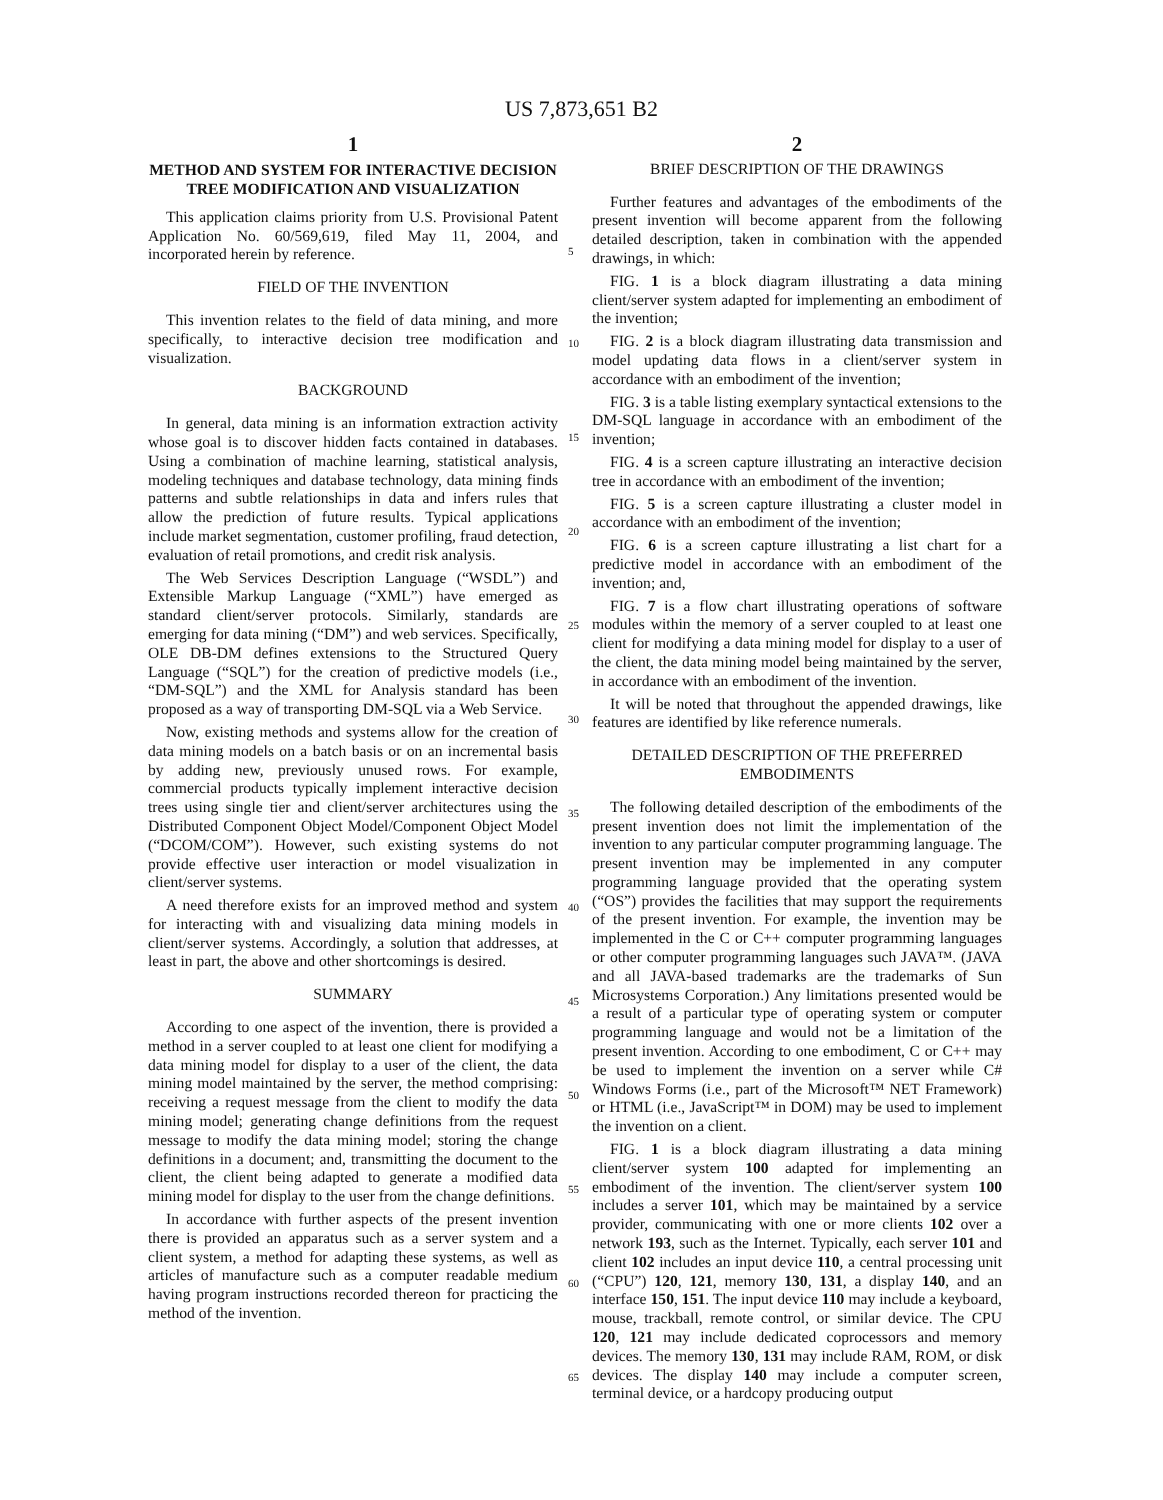US 7,873,651 B2
1
METHOD AND SYSTEM FOR INTERACTIVE DECISION TREE MODIFICATION AND VISUALIZATION
This application claims priority from U.S. Provisional Patent Application No. 60/569,619, filed May 11, 2004, and incorporated herein by reference.
FIELD OF THE INVENTION
This invention relates to the field of data mining, and more specifically, to interactive decision tree modification and visualization.
BACKGROUND
In general, data mining is an information extraction activity whose goal is to discover hidden facts contained in databases. Using a combination of machine learning, statistical analysis, modeling techniques and database technology, data mining finds patterns and subtle relationships in data and infers rules that allow the prediction of future results. Typical applications include market segmentation, customer profiling, fraud detection, evaluation of retail promotions, and credit risk analysis.
The Web Services Description Language (“WSDL”) and Extensible Markup Language (“XML”) have emerged as standard client/server protocols. Similarly, standards are emerging for data mining (“DM”) and web services. Specifically, OLE DB-DM defines extensions to the Structured Query Language (“SQL”) for the creation of predictive models (i.e., “DM-SQL”) and the XML for Analysis standard has been proposed as a way of transporting DM-SQL via a Web Service.
Now, existing methods and systems allow for the creation of data mining models on a batch basis or on an incremental basis by adding new, previously unused rows. For example, commercial products typically implement interactive decision trees using single tier and client/server architectures using the Distributed Component Object Model/Component Object Model (“DCOM/COM”). However, such existing systems do not provide effective user interaction or model visualization in client/server systems.
A need therefore exists for an improved method and system for interacting with and visualizing data mining models in client/server systems. Accordingly, a solution that addresses, at least in part, the above and other shortcomings is desired.
SUMMARY
According to one aspect of the invention, there is provided a method in a server coupled to at least one client for modifying a data mining model for display to a user of the client, the data mining model maintained by the server, the method comprising: receiving a request message from the client to modify the data mining model; generating change definitions from the request message to modify the data mining model; storing the change definitions in a document; and, transmitting the document to the client, the client being adapted to generate a modified data mining model for display to the user from the change definitions.
In accordance with further aspects of the present invention there is provided an apparatus such as a server system and a client system, a method for adapting these systems, as well as articles of manufacture such as a computer readable medium having program instructions recorded thereon for practicing the method of the invention.
2
BRIEF DESCRIPTION OF THE DRAWINGS
Further features and advantages of the embodiments of the present invention will become apparent from the following detailed description, taken in combination with the appended drawings, in which:
FIG. 1 is a block diagram illustrating a data mining client/server system adapted for implementing an embodiment of the invention;
FIG. 2 is a block diagram illustrating data transmission and model updating data flows in a client/server system in accordance with an embodiment of the invention;
FIG. 3 is a table listing exemplary syntactical extensions to the DM-SQL language in accordance with an embodiment of the invention;
FIG. 4 is a screen capture illustrating an interactive decision tree in accordance with an embodiment of the invention;
FIG. 5 is a screen capture illustrating a cluster model in accordance with an embodiment of the invention;
FIG. 6 is a screen capture illustrating a list chart for a predictive model in accordance with an embodiment of the invention; and,
FIG. 7 is a flow chart illustrating operations of software modules within the memory of a server coupled to at least one client for modifying a data mining model for display to a user of the client, the data mining model being maintained by the server, in accordance with an embodiment of the invention.
It will be noted that throughout the appended drawings, like features are identified by like reference numerals.
DETAILED DESCRIPTION OF THE PREFERRED EMBODIMENTS
The following detailed description of the embodiments of the present invention does not limit the implementation of the invention to any particular computer programming language. The present invention may be implemented in any computer programming language provided that the operating system (“OS”) provides the facilities that may support the requirements of the present invention. For example, the invention may be implemented in the C or C++ computer programming languages or other computer programming languages such JAVA™. (JAVA and all JAVA-based trademarks are the trademarks of Sun Microsystems Corporation.) Any limitations presented would be a result of a particular type of operating system or computer programming language and would not be a limitation of the present invention. According to one embodiment, C or C++ may be used to implement the invention on a server while C# Windows Forms (i.e., part of the Microsoft™ NET Framework) or HTML (i.e., JavaScript™ in DOM) may be used to implement the invention on a client.
FIG. 1 is a block diagram illustrating a data mining client/server system 100 adapted for implementing an embodiment of the invention. The client/server system 100 includes a server 101, which may be maintained by a service provider, communicating with one or more clients 102 over a network 193, such as the Internet. Typically, each server 101 and client 102 includes an input device 110, a central processing unit (“CPU”) 120, 121, memory 130, 131, a display 140, and an interface 150, 151. The input device 110 may include a keyboard, mouse, trackball, remote control, or similar device. The CPU 120, 121 may include dedicated coprocessors and memory devices. The memory 130, 131 may include RAM, ROM, or disk devices. The display 140 may include a computer screen, terminal device, or a hardcopy producing output
5
10
15
20
25
30
35
40
45
50
55
60
65